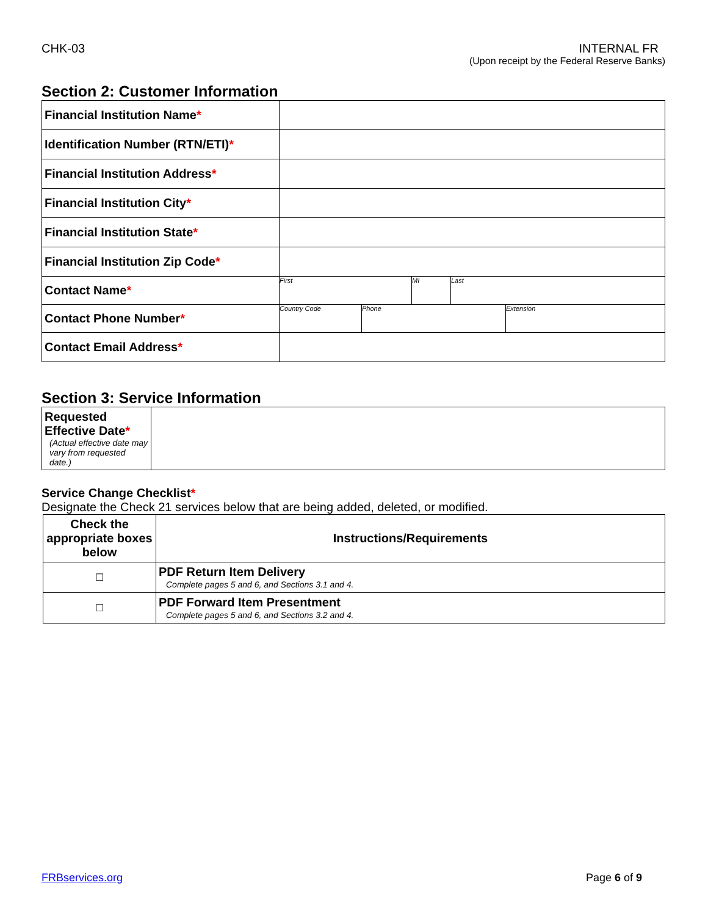CHK-03 INTERNAL FR
(Upon receipt by the Federal Reserve Banks)
Section 2: Customer Information
| Financial Institution Name * | |
| Identification Number (RTN/ETI) * | |
| Financial Institution Address * | |
| Financial Institution City * | |
| Financial Institution State * | |
| Financial Institution Zip Code * | |
| Contact Name * | First MI Last |
| Contact Phone Number * | Country Code Phone Extension |
| Contact Email Address * | |
Section 3: Service Information
| Requested Effective Date * (Actual effective date may vary from requested date.) | |
Service Change Checklist*
Designate the Check 21 services below that are being added, deleted, or modified.
| Check the appropriate boxes below | Instructions/Requirements |
| --- | --- |
| ☐ | PDF Return Item Delivery Complete pages 5 and 6, and Sections 3.1 and 4. |
| ☐ | PDF Forward Item Presentment Complete pages 5 and 6, and Sections 3.2 and 4. |
FRBservices.org Page 6 of 9